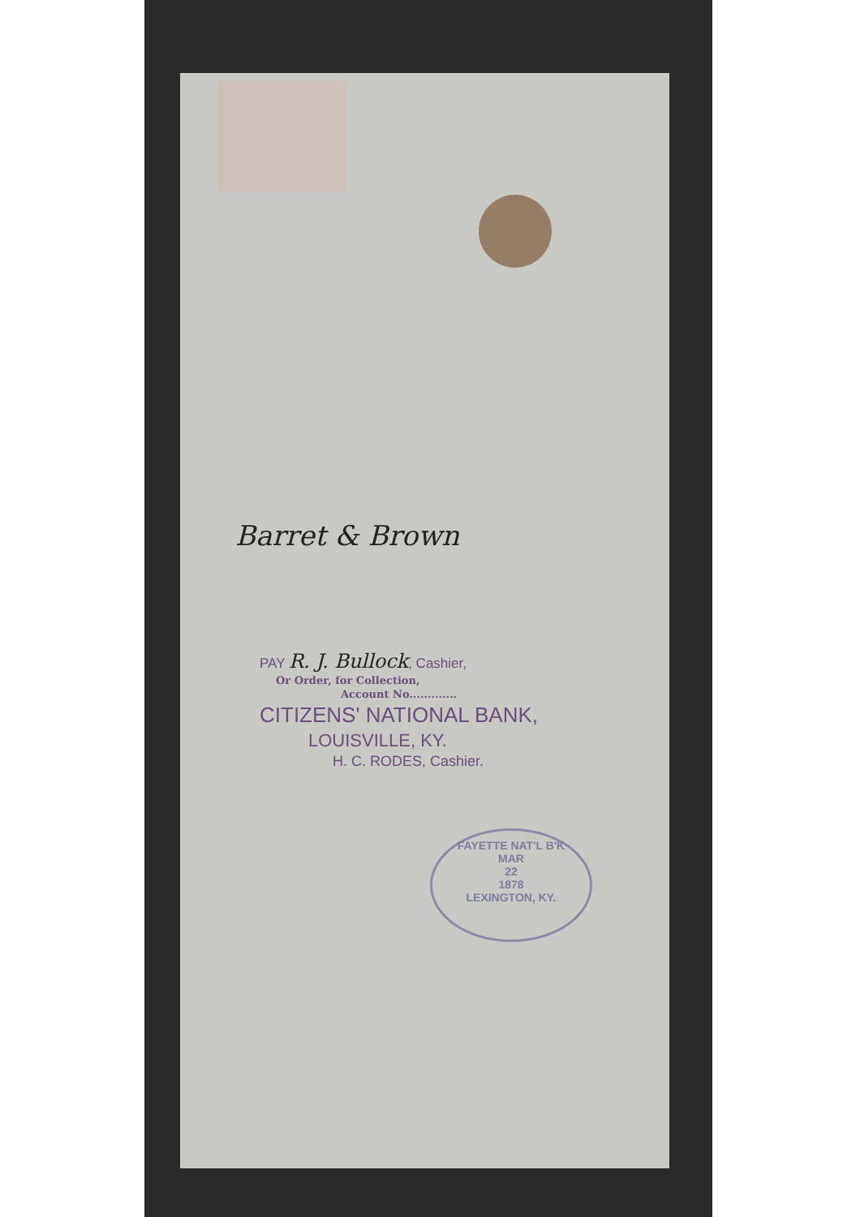Barret & Brown
PAY R. J. Bullock, Cashier,
Or Order, for Collection,
Account No.............
CITIZENS' NATIONAL BANK,
LOUISVILLE, KY.
H. C. RODES, Cashier.
FAYETTE NAT'L B'K
MAR
22
1878
LEXINGTON, KY.